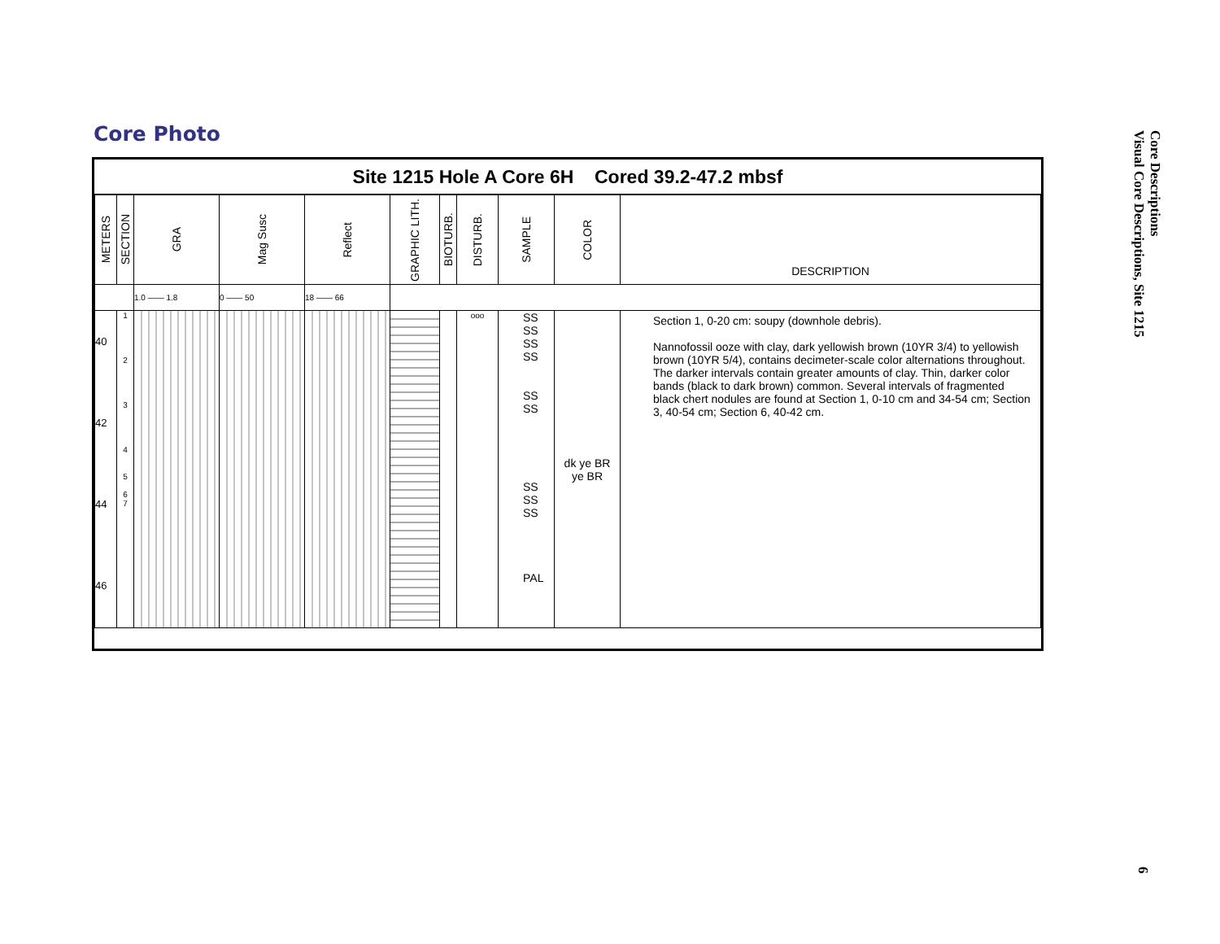Core Photo
Core Descriptions
Visual Core Descriptions, Site 1215
6
Site 1215 Hole A Core 6H Cored 39.2-47.2 mbsf
| METERS | SECTION | GRA | Mag Susc | Reflect | GRAPHIC LITH. | BIOTURB. | DISTURB. | SAMPLE | COLOR | DESCRIPTION |
| --- | --- | --- | --- | --- | --- | --- | --- | --- | --- | --- |
| | | 1.0 —— 1.8 | 0 —— 50 | 18 —— 66 | | | | | | |
| 40 42 44 46 | 1 2 3 4 5 6 7 | | | | | | ooo | SS SS SS SS SS SS SS SS SS PAL | dk ye BR ye BR | Section 1, 0-20 cm: soupy (downhole debris). Nannofossil ooze with clay, dark yellowish brown (10YR 3/4) to yellowish brown (10YR 5/4), contains decimeter-scale color alternations throughout. The darker intervals contain greater amounts of clay. Thin, darker color bands (black to dark brown) common. Several intervals of fragmented black chert nodules are found at Section 1, 0-10 cm and 34-54 cm; Section 3, 40-54 cm; Section 6, 40-42 cm. |